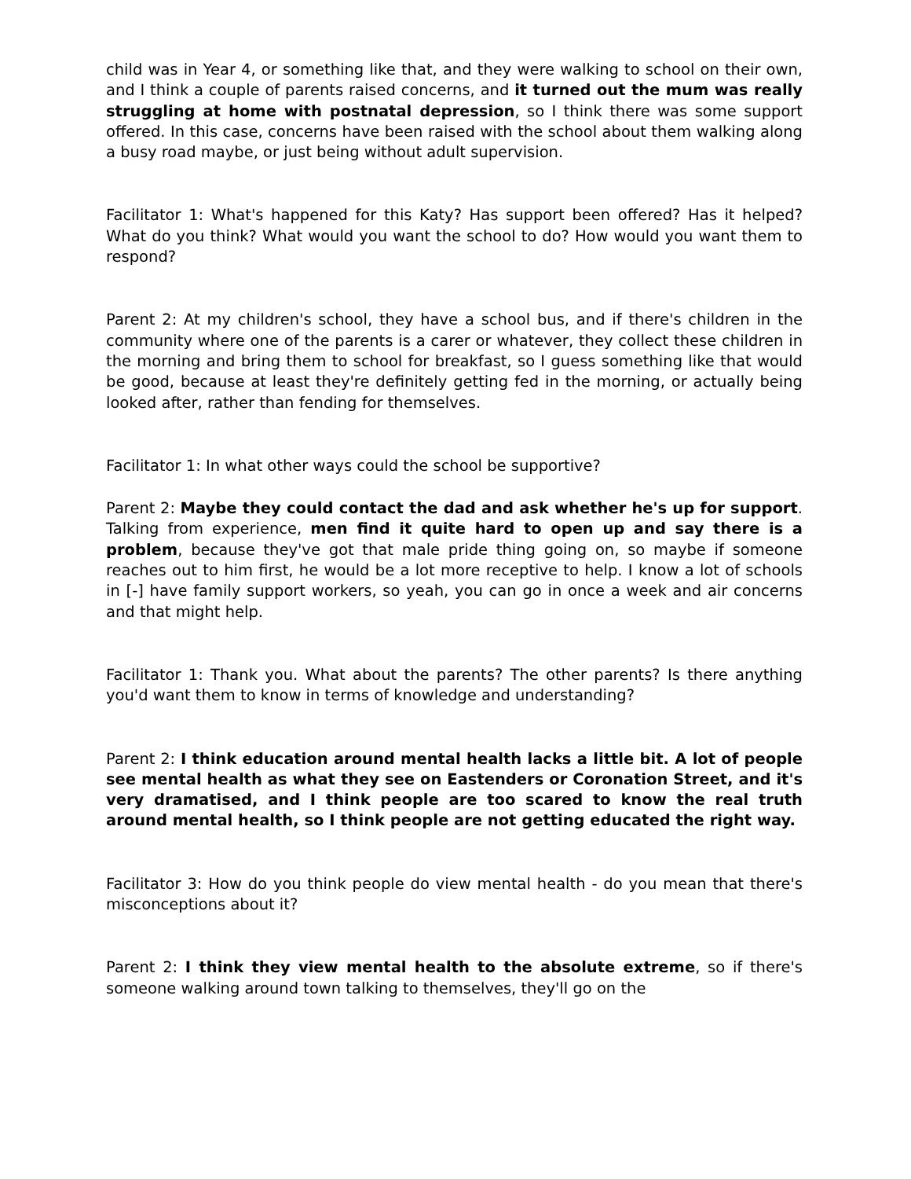child was in Year 4, or something like that, and they were walking to school on their own, and I think a couple of parents raised concerns, and it turned out the mum was really struggling at home with postnatal depression, so I think there was some support offered. In this case, concerns have been raised with the school about them walking along a busy road maybe, or just being without adult supervision.
Facilitator 1: What's happened for this Katy? Has support been offered? Has it helped? What do you think? What would you want the school to do? How would you want them to respond?
Parent 2: At my children's school, they have a school bus, and if there's children in the community where one of the parents is a carer or whatever, they collect these children in the morning and bring them to school for breakfast, so I guess something like that would be good, because at least they're definitely getting fed in the morning, or actually being looked after, rather than fending for themselves.
Facilitator 1: In what other ways could the school be supportive?
Parent 2: Maybe they could contact the dad and ask whether he's up for support. Talking from experience, men find it quite hard to open up and say there is a problem, because they've got that male pride thing going on, so maybe if someone reaches out to him first, he would be a lot more receptive to help. I know a lot of schools in [-] have family support workers, so yeah, you can go in once a week and air concerns and that might help.
Facilitator 1: Thank you. What about the parents? The other parents? Is there anything you'd want them to know in terms of knowledge and understanding?
Parent 2: I think education around mental health lacks a little bit. A lot of people see mental health as what they see on Eastenders or Coronation Street, and it's very dramatised, and I think people are too scared to know the real truth around mental health, so I think people are not getting educated the right way.
Facilitator 3: How do you think people do view mental health - do you mean that there's misconceptions about it?
Parent 2: I think they view mental health to the absolute extreme, so if there's someone walking around town talking to themselves, they'll go on the